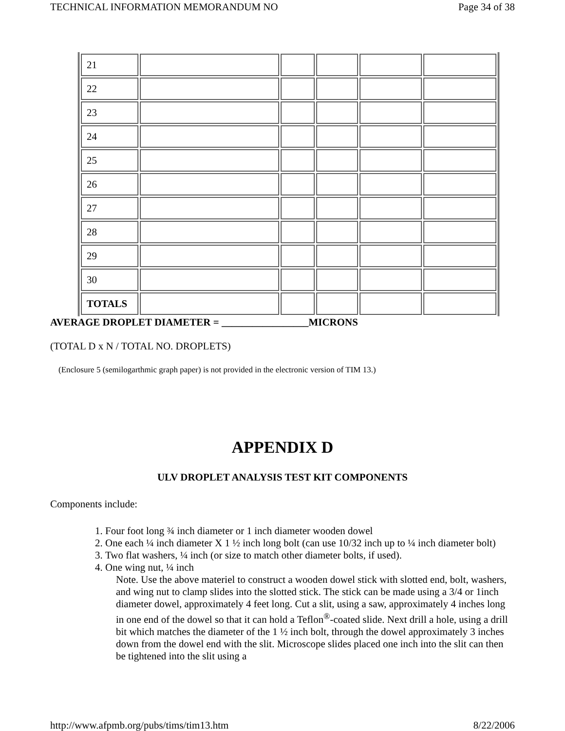TECHNICAL INFORMATION MEMORANDUM NO Page 34 of 38
| 21 | | | | | |
| 22 | | | | | |
| 23 | | | | | |
| 24 | | | | | |
| 25 | | | | | |
| 26 | | | | | |
| 27 | | | | | |
| 28 | | | | | |
| 29 | | | | | |
| 30 | | | | | |
| TOTALS | | | | | |
AVERAGE DROPLET DIAMETER = _________________MICRONS
(TOTAL D x N / TOTAL NO. DROPLETS)
(Enclosure 5 (semilogarthmic graph paper) is not provided in the electronic version of TIM 13.)
APPENDIX D
ULV DROPLET ANALYSIS TEST KIT COMPONENTS
Components include:
1. Four foot long ¾ inch diameter or 1 inch diameter wooden dowel
2. One each ¼ inch diameter X 1 ½ inch long bolt (can use 10/32 inch up to ¼ inch diameter bolt)
3. Two flat washers, ¼ inch (or size to match other diameter bolts, if used).
4. One wing nut, ¼ inch
Note. Use the above materiel to construct a wooden dowel stick with slotted end, bolt, washers, and wing nut to clamp slides into the slotted stick. The stick can be made using a 3/4 or 1inch diameter dowel, approximately 4 feet long. Cut a slit, using a saw, approximately 4 inches long in one end of the dowel so that it can hold a Teflon<sup>®</sup>-coated slide. Next drill a hole, using a drill bit which matches the diameter of the 1 ½ inch bolt, through the dowel approximately 3 inches down from the dowel end with the slit. Microscope slides placed one inch into the slit can then be tightened into the slit using a
http://www.afpmb.org/pubs/tims/tim13.htm 8/22/2006